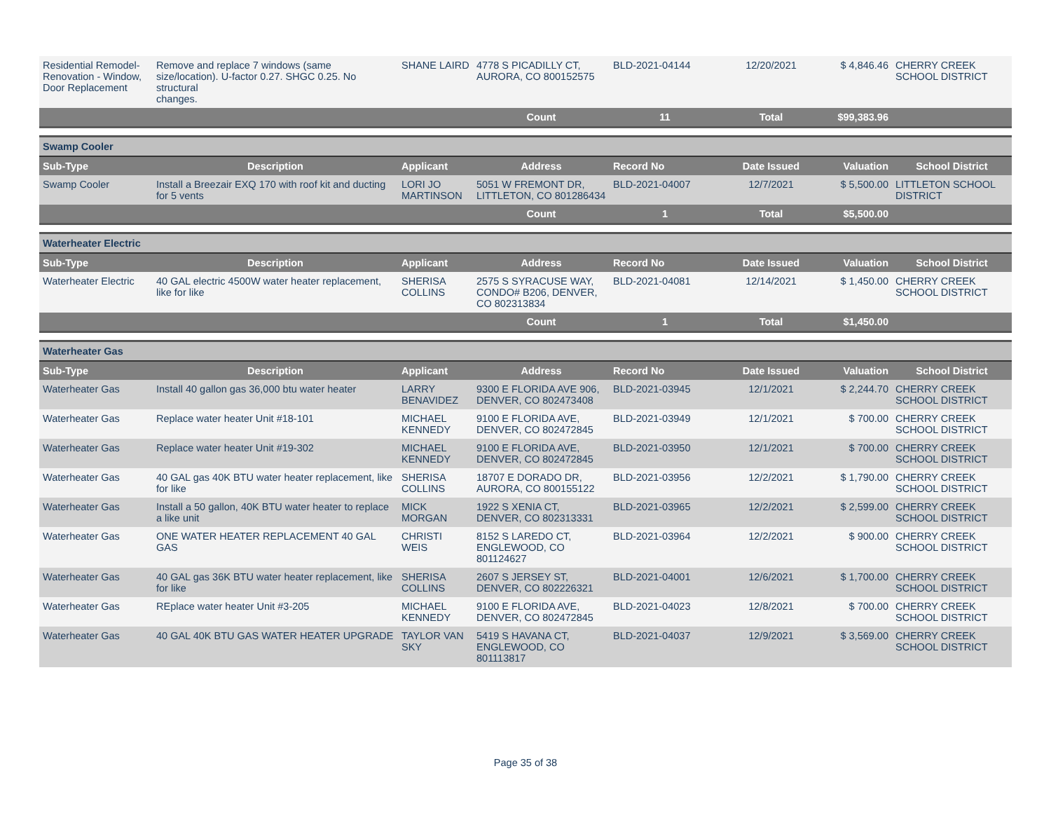| Residential Remodel-Renovation - Window, Door Replacement | Remove and replace 7 windows (same size/location). U-factor 0.27. SHGC 0.25. No structural changes. | SHANE LAIRD | 4778 S PICADILLY CT, AURORA, CO 800152575 | BLD-2021-04144 | 12/20/2021 | $ 4,846.46 | CHERRY CREEK SCHOOL DISTRICT |
| | | | Count | 11 | Total | $99,383.96 | |
| Swamp Cooler | | | | | | | |
| Sub-Type | Description | Applicant | Address | Record No | Date Issued | Valuation | School District |
| Swamp Cooler | Install a Breezair EXQ 170 with roof kit and ducting for 5 vents | LORI JO MARTINSON | 5051 W FREMONT DR, LITTLETON, CO 801286434 | BLD-2021-04007 | 12/7/2021 | $ 5,500.00 | LITTLETON SCHOOL DISTRICT |
| | | | Count | 1 | Total | $5,500.00 | |
| Waterheater Electric | | | | | | | |
| Sub-Type | Description | Applicant | Address | Record No | Date Issued | Valuation | School District |
| Waterheater Electric | 40 GAL electric 4500W water heater replacement, like for like | SHERISA COLLINS | 2575 S SYRACUSE WAY, CONDO# B206, DENVER, CO 802313834 | BLD-2021-04081 | 12/14/2021 | $ 1,450.00 | CHERRY CREEK SCHOOL DISTRICT |
| | | | Count | 1 | Total | $1,450.00 | |
| Waterheater Gas | | | | | | | |
| Sub-Type | Description | Applicant | Address | Record No | Date Issued | Valuation | School District |
| Waterheater Gas | Install 40 gallon gas 36,000 btu water heater | LARRY BENAVIDEZ | 9300 E FLORIDA AVE 906, DENVER, CO 802473408 | BLD-2021-03945 | 12/1/2021 | $ 2,244.70 | CHERRY CREEK SCHOOL DISTRICT |
| Waterheater Gas | Replace water heater Unit #18-101 | MICHAEL KENNEDY | 9100 E FLORIDA AVE, DENVER, CO 802472845 | BLD-2021-03949 | 12/1/2021 | $ 700.00 | CHERRY CREEK SCHOOL DISTRICT |
| Waterheater Gas | Replace water heater Unit #19-302 | MICHAEL KENNEDY | 9100 E FLORIDA AVE, DENVER, CO 802472845 | BLD-2021-03950 | 12/1/2021 | $ 700.00 | CHERRY CREEK SCHOOL DISTRICT |
| Waterheater Gas | 40 GAL gas 40K BTU water heater replacement, like for like | SHERISA COLLINS | 18707 E DORADO DR, AURORA, CO 800155122 | BLD-2021-03956 | 12/2/2021 | $ 1,790.00 | CHERRY CREEK SCHOOL DISTRICT |
| Waterheater Gas | Install a 50 gallon, 40K BTU water heater to replace a like unit | MICK MORGAN | 1922 S XENIA CT, DENVER, CO 802313331 | BLD-2021-03965 | 12/2/2021 | $ 2,599.00 | CHERRY CREEK SCHOOL DISTRICT |
| Waterheater Gas | ONE WATER HEATER REPLACEMENT 40 GAL GAS | CHRISTI WEIS | 8152 S LAREDO CT, ENGLEWOOD, CO 801124627 | BLD-2021-03964 | 12/2/2021 | $ 900.00 | CHERRY CREEK SCHOOL DISTRICT |
| Waterheater Gas | 40 GAL gas 36K BTU water heater replacement, like for like | SHERISA COLLINS | 2607 S JERSEY ST, DENVER, CO 802226321 | BLD-2021-04001 | 12/6/2021 | $ 1,700.00 | CHERRY CREEK SCHOOL DISTRICT |
| Waterheater Gas | REplace water heater Unit #3-205 | MICHAEL KENNEDY | 9100 E FLORIDA AVE, DENVER, CO 802472845 | BLD-2021-04023 | 12/8/2021 | $ 700.00 | CHERRY CREEK SCHOOL DISTRICT |
| Waterheater Gas | 40 GAL 40K BTU GAS WATER HEATER UPGRADE | TAYLOR VAN SKY | 5419 S HAVANA CT, ENGLEWOOD, CO 801113817 | BLD-2021-04037 | 12/9/2021 | $ 3,569.00 | CHERRY CREEK SCHOOL DISTRICT |
Page 35 of 38